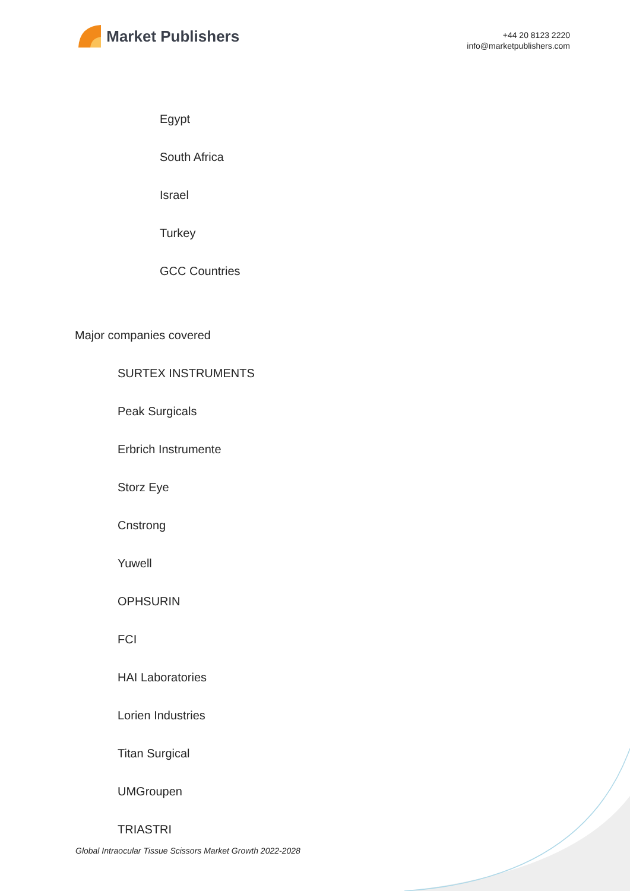Market Publishers
+44 20 8123 2220
info@marketpublishers.com
Egypt
South Africa
Israel
Turkey
GCC Countries
Major companies covered
SURTEX INSTRUMENTS
Peak Surgicals
Erbrich Instrumente
Storz Eye
Cnstrong
Yuwell
OPHSURIN
FCI
HAI Laboratories
Lorien Industries
Titan Surgical
UMGroupen
TRIASTRI
Global Intraocular Tissue Scissors Market Growth 2022-2028